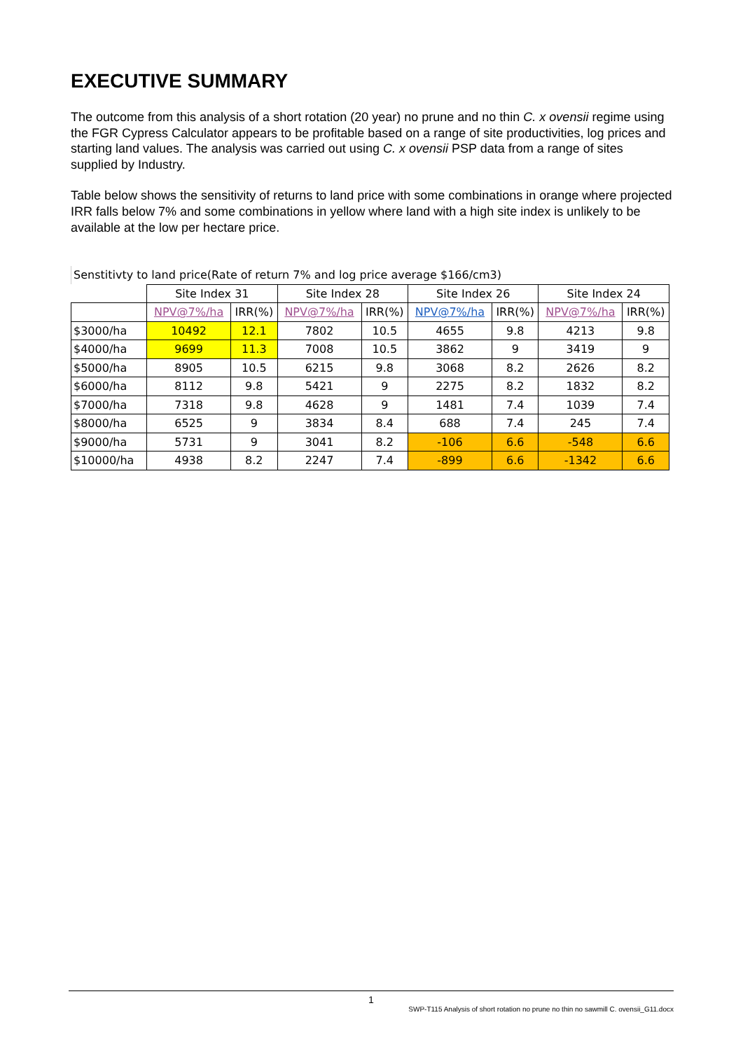EXECUTIVE SUMMARY
The outcome from this analysis of a short rotation (20 year) no prune and no thin C. x ovensii regime using the FGR Cypress Calculator appears to be profitable based on a range of site productivities, log prices and starting land values. The analysis was carried out using C. x ovensii PSP data from a range of sites supplied by Industry.
Table below shows the sensitivity of returns to land price with some combinations in orange where projected IRR falls below 7% and some combinations in yellow where land with a high site index is unlikely to be available at the low per hectare price.
| Senstitivty to land price(Rate of return 7% and log price average $166/cm3) | | | | | | | | |
| | Site Index 31 | | Site Index 28 | | Site Index 26 | | Site Index 24 | |
| | NPV@7%/ha | IRR(%) | NPV@7%/ha | IRR(%) | NPV@7%/ha | IRR(%) | NPV@7%/ha | IRR(%) |
| $3000/ha | 10492 | 12.1 | 7802 | 10.5 | 4655 | 9.8 | 4213 | 9.8 |
| $4000/ha | 9699 | 11.3 | 7008 | 10.5 | 3862 | 9 | 3419 | 9 |
| $5000/ha | 8905 | 10.5 | 6215 | 9.8 | 3068 | 8.2 | 2626 | 8.2 |
| $6000/ha | 8112 | 9.8 | 5421 | 9 | 2275 | 8.2 | 1832 | 8.2 |
| $7000/ha | 7318 | 9.8 | 4628 | 9 | 1481 | 7.4 | 1039 | 7.4 |
| $8000/ha | 6525 | 9 | 3834 | 8.4 | 688 | 7.4 | 245 | 7.4 |
| $9000/ha | 5731 | 9 | 3041 | 8.2 | -106 | 6.6 | -548 | 6.6 |
| $10000/ha | 4938 | 8.2 | 2247 | 7.4 | -899 | 6.6 | -1342 | 6.6 |
1
SWP-T115 Analysis of short rotation no prune no thin no sawmill C. ovensii_G11.docx